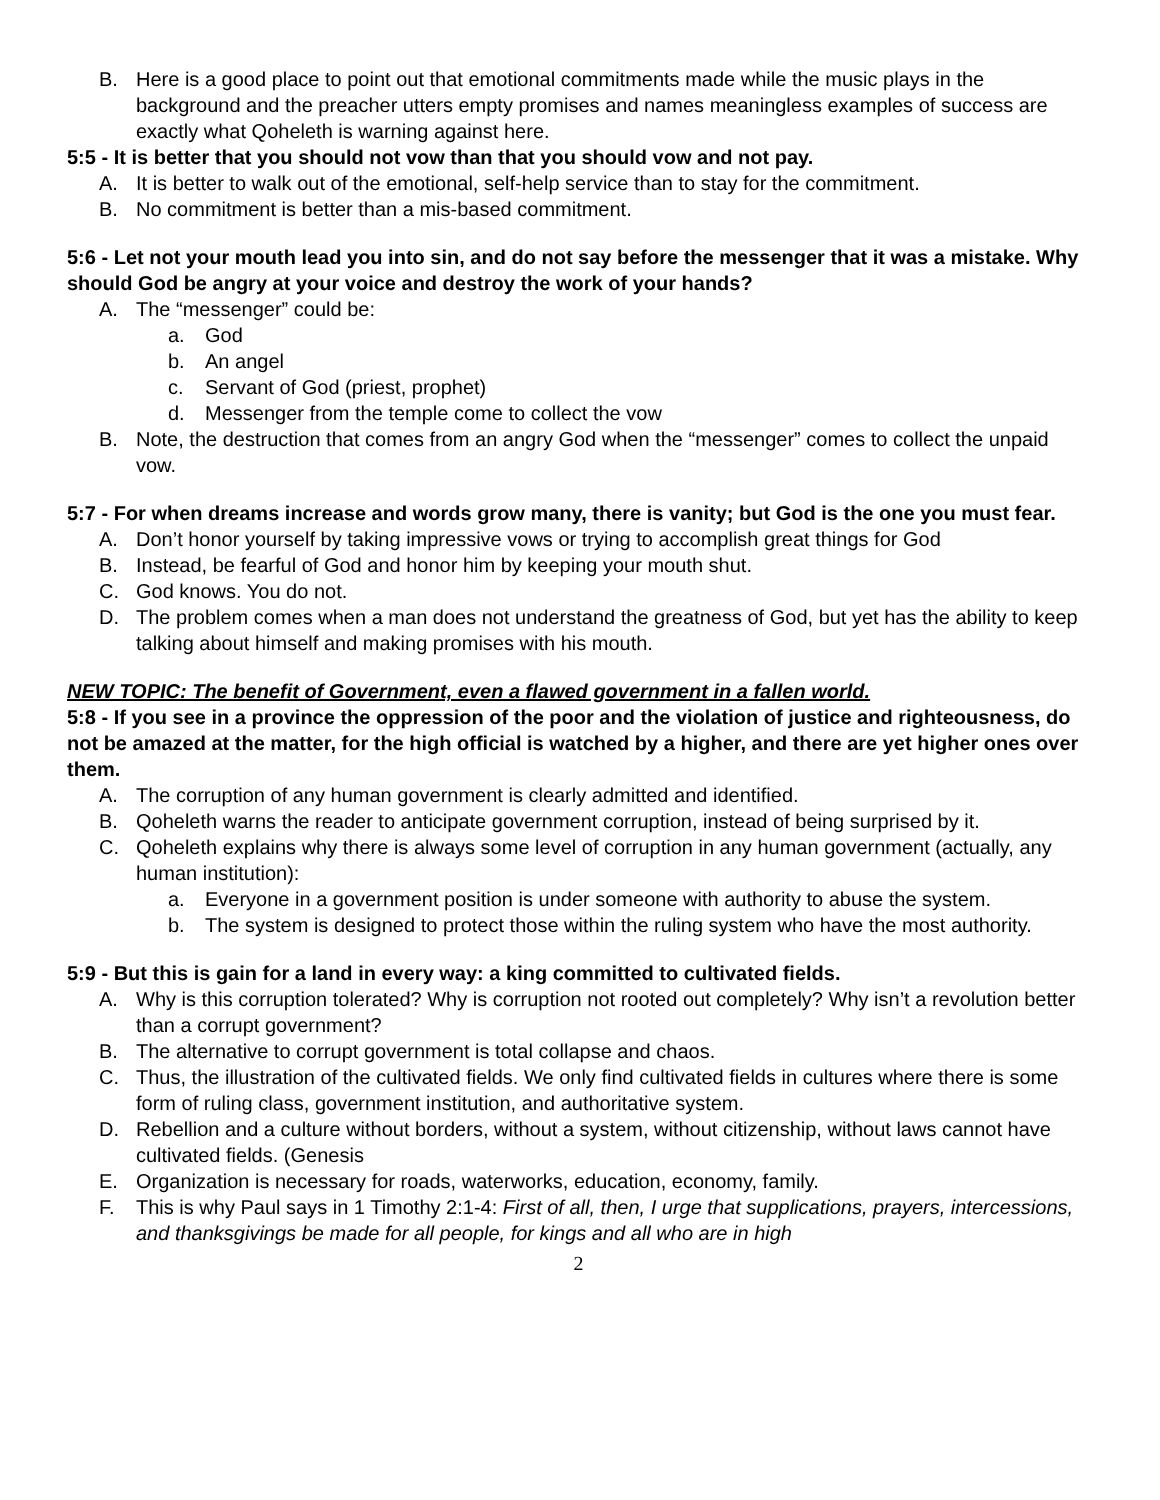B. Here is a good place to point out that emotional commitments made while the music plays in the background and the preacher utters empty promises and names meaningless examples of success are exactly what Qoheleth is warning against here.
5:5 - It is better that you should not vow than that you should vow and not pay.
A. It is better to walk out of the emotional, self-help service than to stay for the commitment.
B. No commitment is better than a mis-based commitment.
5:6 - Let not your mouth lead you into sin, and do not say before the messenger that it was a mistake. Why should God be angry at your voice and destroy the work of your hands?
A. The “messenger” could be:
a. God
b. An angel
c. Servant of God (priest, prophet)
d. Messenger from the temple come to collect the vow
B. Note, the destruction that comes from an angry God when the “messenger” comes to collect the unpaid vow.
5:7 - For when dreams increase and words grow many, there is vanity; but God is the one you must fear.
A. Don’t honor yourself by taking impressive vows or trying to accomplish great things for God
B. Instead, be fearful of God and honor him by keeping your mouth shut.
C. God knows. You do not.
D. The problem comes when a man does not understand the greatness of God, but yet has the ability to keep talking about himself and making promises with his mouth.
NEW TOPIC: The benefit of Government, even a flawed government in a fallen world.
5:8 - If you see in a province the oppression of the poor and the violation of justice and righteousness, do not be amazed at the matter, for the high official is watched by a higher, and there are yet higher ones over them.
A. The corruption of any human government is clearly admitted and identified.
B. Qoheleth warns the reader to anticipate government corruption, instead of being surprised by it.
C. Qoheleth explains why there is always some level of corruption in any human government (actually, any human institution):
a. Everyone in a government position is under someone with authority to abuse the system.
b. The system is designed to protect those within the ruling system who have the most authority.
5:9 - But this is gain for a land in every way: a king committed to cultivated fields.
A. Why is this corruption tolerated? Why is corruption not rooted out completely? Why isn’t a revolution better than a corrupt government?
B. The alternative to corrupt government is total collapse and chaos.
C. Thus, the illustration of the cultivated fields. We only find cultivated fields in cultures where there is some form of ruling class, government institution, and authoritative system.
D. Rebellion and a culture without borders, without a system, without citizenship, without laws cannot have cultivated fields. (Genesis
E. Organization is necessary for roads, waterworks, education, economy, family.
F. This is why Paul says in 1 Timothy 2:1-4: First of all, then, I urge that supplications, prayers, intercessions, and thanksgivings be made for all people, for kings and all who are in high
2